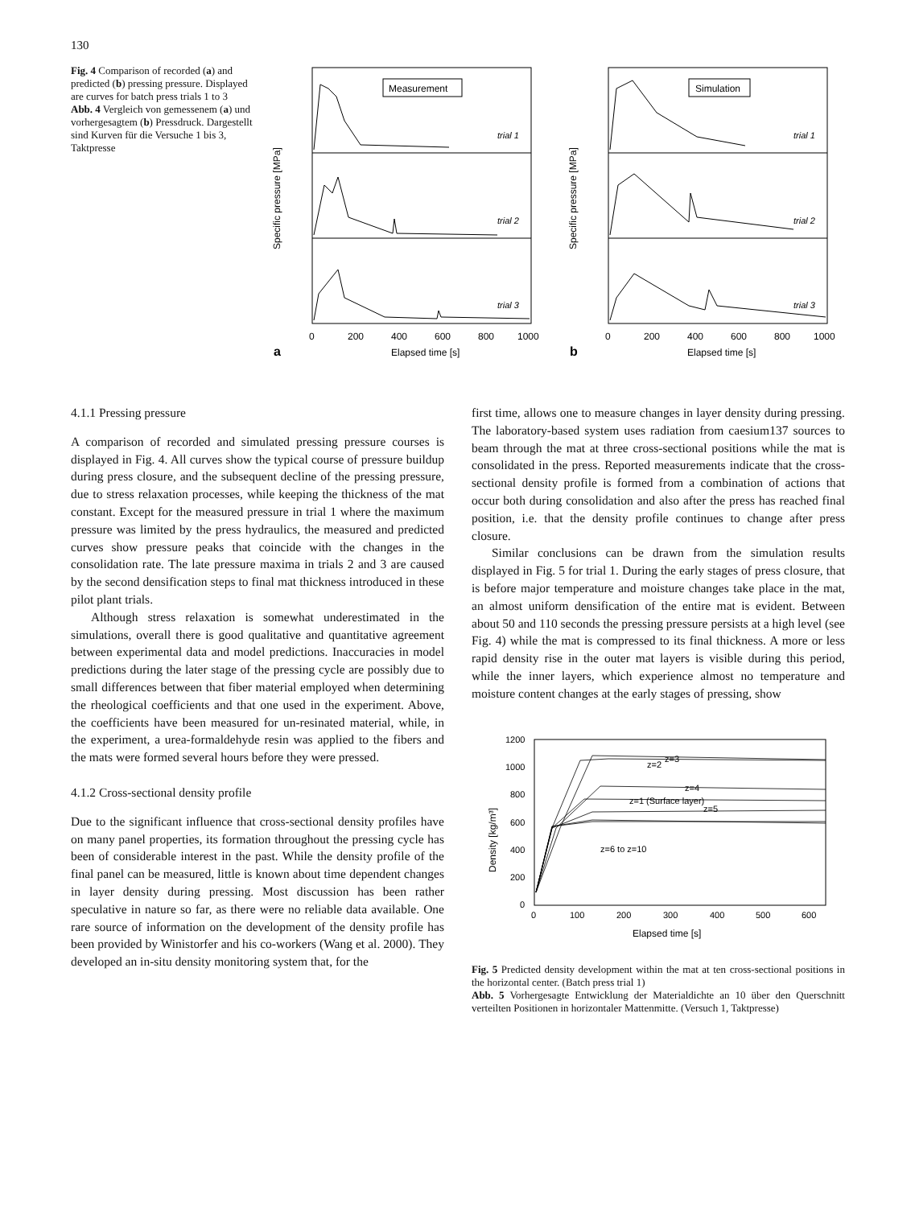130
Fig. 4 Comparison of recorded (a) and predicted (b) pressing pressure. Displayed are curves for batch press trials 1 to 3
Abb. 4 Vergleich von gemessenem (a) und vorhergesagtem (b) Pressdruck. Dargestellt sind Kurven für die Versuche 1 bis 3, Taktpresse
Measurement
trial 1
trial 2
trial 3
Specific pressure [MPa]
0
200
400
600
800
1000
Elapsed time [s]
a
Simulation
trial 1
trial 2
trial 3
Specific pressure [MPa]
0
200
400
600
800
1000
Elapsed time [s]
b
4.1.1 Pressing pressure
A comparison of recorded and simulated pressing pressure courses is displayed in Fig. 4. All curves show the typical course of pressure buildup during press closure, and the subsequent decline of the pressing pressure, due to stress relaxation processes, while keeping the thickness of the mat constant. Except for the measured pressure in trial 1 where the maximum pressure was limited by the press hydraulics, the measured and predicted curves show pressure peaks that coincide with the changes in the consolidation rate. The late pressure maxima in trials 2 and 3 are caused by the second densification steps to final mat thickness introduced in these pilot plant trials.
Although stress relaxation is somewhat underestimated in the simulations, overall there is good qualitative and quantitative agreement between experimental data and model predictions. Inaccuracies in model predictions during the later stage of the pressing cycle are possibly due to small differences between that fiber material employed when determining the rheological coefficients and that one used in the experiment. Above, the coefficients have been measured for un-resinated material, while, in the experiment, a urea-formaldehyde resin was applied to the fibers and the mats were formed several hours before they were pressed.
4.1.2 Cross-sectional density profile
Due to the significant influence that cross-sectional density profiles have on many panel properties, its formation throughout the pressing cycle has been of considerable interest in the past. While the density profile of the final panel can be measured, little is known about time dependent changes in layer density during pressing. Most discussion has been rather speculative in nature so far, as there were no reliable data available. One rare source of information on the development of the density profile has been provided by Winistorfer and his co-workers (Wang et al. 2000). They developed an in-situ density monitoring system that, for the
first time, allows one to measure changes in layer density during pressing. The laboratory-based system uses radiation from caesium137 sources to beam through the mat at three cross-sectional positions while the mat is consolidated in the press. Reported measurements indicate that the cross-sectional density profile is formed from a combination of actions that occur both during consolidation and also after the press has reached final position, i.e. that the density profile continues to change after press closure.
Similar conclusions can be drawn from the simulation results displayed in Fig. 5 for trial 1. During the early stages of press closure, that is before major temperature and moisture changes take place in the mat, an almost uniform densification of the entire mat is evident. Between about 50 and 110 seconds the pressing pressure persists at a high level (see Fig. 4) while the mat is compressed to its final thickness. A more or less rapid density rise in the outer mat layers is visible during this period, while the inner layers, which experience almost no temperature and moisture content changes at the early stages of pressing, show
1200
1000
800
600
400
200
0
0
100
200
300
400
500
600
Elapsed time [s]
Density [kg/m³]
z=3
z=2
z=4
z=1 (Surface layer)
z=5
z=6 to z=10
Fig. 5 Predicted density development within the mat at ten cross-sectional positions in the horizontal center. (Batch press trial 1)
Abb. 5 Vorhergesagte Entwicklung der Materialdichte an 10 über den Querschnitt verteilten Positionen in horizontaler Mattenmitte. (Versuch 1, Taktpresse)